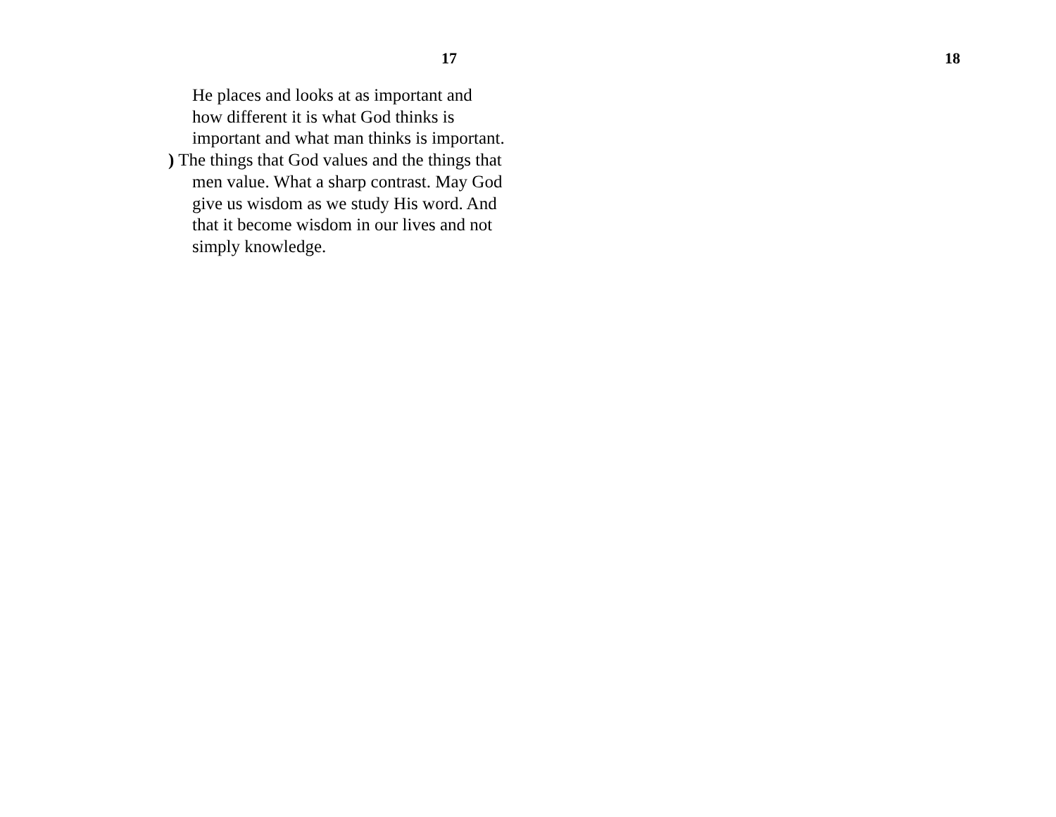17
He places and looks at as important and how different it is what God thinks is important and what man thinks is important.
) The things that God values and the things that men value. What a sharp contrast. May God give us wisdom as we study His word. And that it become wisdom in our lives and not simply knowledge.
18